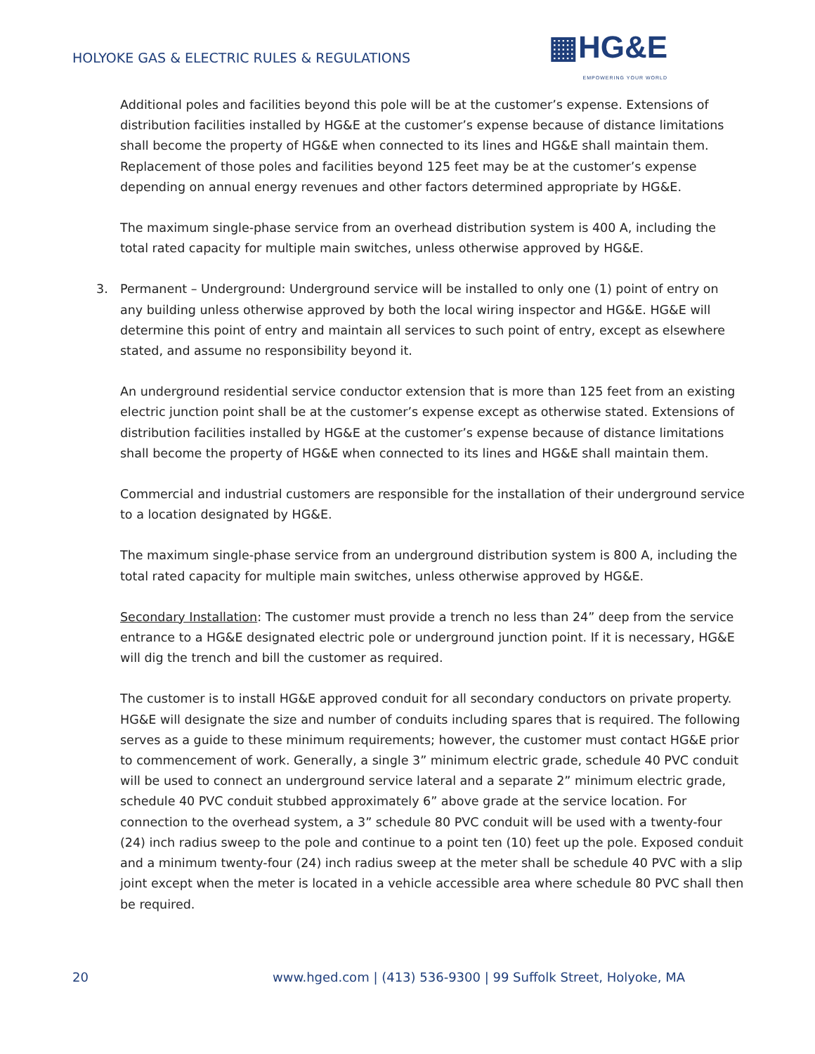HOLYOKE GAS & ELECTRIC RULES & REGULATIONS
▦HG&E
EMPOWERING YOUR WORLD
Additional poles and facilities beyond this pole will be at the customer’s expense. Extensions of distribution facilities installed by HG&E at the customer’s expense because of distance limitations shall become the property of HG&E when connected to its lines and HG&E shall maintain them. Replacement of those poles and facilities beyond 125 feet may be at the customer’s expense depending on annual energy revenues and other factors determined appropriate by HG&E.
The maximum single-phase service from an overhead distribution system is 400 A, including the total rated capacity for multiple main switches, unless otherwise approved by HG&E.
3. Permanent – Underground: Underground service will be installed to only one (1) point of entry on any building unless otherwise approved by both the local wiring inspector and HG&E. HG&E will determine this point of entry and maintain all services to such point of entry, except as elsewhere stated, and assume no responsibility beyond it.
An underground residential service conductor extension that is more than 125 feet from an existing electric junction point shall be at the customer’s expense except as otherwise stated. Extensions of distribution facilities installed by HG&E at the customer’s expense because of distance limitations shall become the property of HG&E when connected to its lines and HG&E shall maintain them.
Commercial and industrial customers are responsible for the installation of their underground service to a location designated by HG&E.
The maximum single-phase service from an underground distribution system is 800 A, including the total rated capacity for multiple main switches, unless otherwise approved by HG&E.
Secondary Installation: The customer must provide a trench no less than 24” deep from the service entrance to a HG&E designated electric pole or underground junction point. If it is necessary, HG&E will dig the trench and bill the customer as required.
The customer is to install HG&E approved conduit for all secondary conductors on private property. HG&E will designate the size and number of conduits including spares that is required. The following serves as a guide to these minimum requirements; however, the customer must contact HG&E prior to commencement of work. Generally, a single 3” minimum electric grade, schedule 40 PVC conduit will be used to connect an underground service lateral and a separate 2” minimum electric grade, schedule 40 PVC conduit stubbed approximately 6” above grade at the service location. For connection to the overhead system, a 3” schedule 80 PVC conduit will be used with a twenty-four (24) inch radius sweep to the pole and continue to a point ten (10) feet up the pole. Exposed conduit and a minimum twenty-four (24) inch radius sweep at the meter shall be schedule 40 PVC with a slip joint except when the meter is located in a vehicle accessible area where schedule 80 PVC shall then be required.
20 www.hged.com | (413) 536-9300 | 99 Suffolk Street, Holyoke, MA